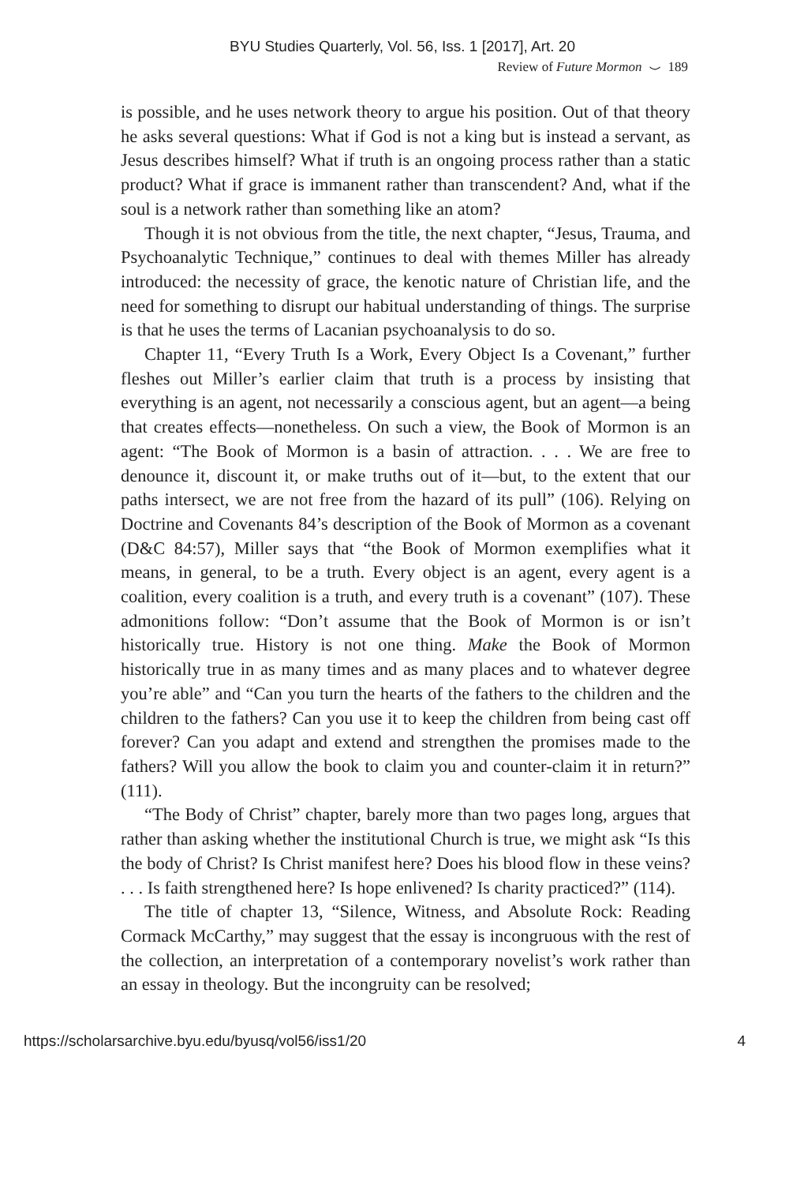BYU Studies Quarterly, Vol. 56, Iss. 1 [2017], Art. 20
Review of Future Mormon ⌣ 189
is possible, and he uses network theory to argue his position. Out of that theory he asks several questions: What if God is not a king but is instead a servant, as Jesus describes himself? What if truth is an ongoing process rather than a static product? What if grace is immanent rather than transcendent? And, what if the soul is a network rather than something like an atom?
Though it is not obvious from the title, the next chapter, “Jesus, Trauma, and Psychoanalytic Technique,” continues to deal with themes Miller has already introduced: the necessity of grace, the kenotic nature of Christian life, and the need for something to disrupt our habitual understanding of things. The surprise is that he uses the terms of Lacanian psychoanalysis to do so.
Chapter 11, “Every Truth Is a Work, Every Object Is a Covenant,” further fleshes out Miller’s earlier claim that truth is a process by insisting that everything is an agent, not necessarily a conscious agent, but an agent—a being that creates effects—nonetheless. On such a view, the Book of Mormon is an agent: “The Book of Mormon is a basin of attraction. . . . We are free to denounce it, discount it, or make truths out of it—but, to the extent that our paths intersect, we are not free from the hazard of its pull” (106). Relying on Doctrine and Covenants 84’s description of the Book of Mormon as a covenant (D&C 84:57), Miller says that “the Book of Mormon exemplifies what it means, in general, to be a truth. Every object is an agent, every agent is a coalition, every coalition is a truth, and every truth is a covenant” (107). These admonitions follow: “Don’t assume that the Book of Mormon is or isn’t historically true. History is not one thing. Make the Book of Mormon historically true in as many times and as many places and to whatever degree you’re able” and “Can you turn the hearts of the fathers to the children and the children to the fathers? Can you use it to keep the children from being cast off forever? Can you adapt and extend and strengthen the promises made to the fathers? Will you allow the book to claim you and counter-claim it in return?” (111).
“The Body of Christ” chapter, barely more than two pages long, argues that rather than asking whether the institutional Church is true, we might ask “Is this the body of Christ? Is Christ manifest here? Does his blood flow in these veins? . . . Is faith strengthened here? Is hope enlivened? Is charity practiced?” (114).
The title of chapter 13, “Silence, Witness, and Absolute Rock: Reading Cormack McCarthy,” may suggest that the essay is incongruous with the rest of the collection, an interpretation of a contemporary novelist’s work rather than an essay in theology. But the incongruity can be resolved;
https://scholarsarchive.byu.edu/byusq/vol56/iss1/20 4